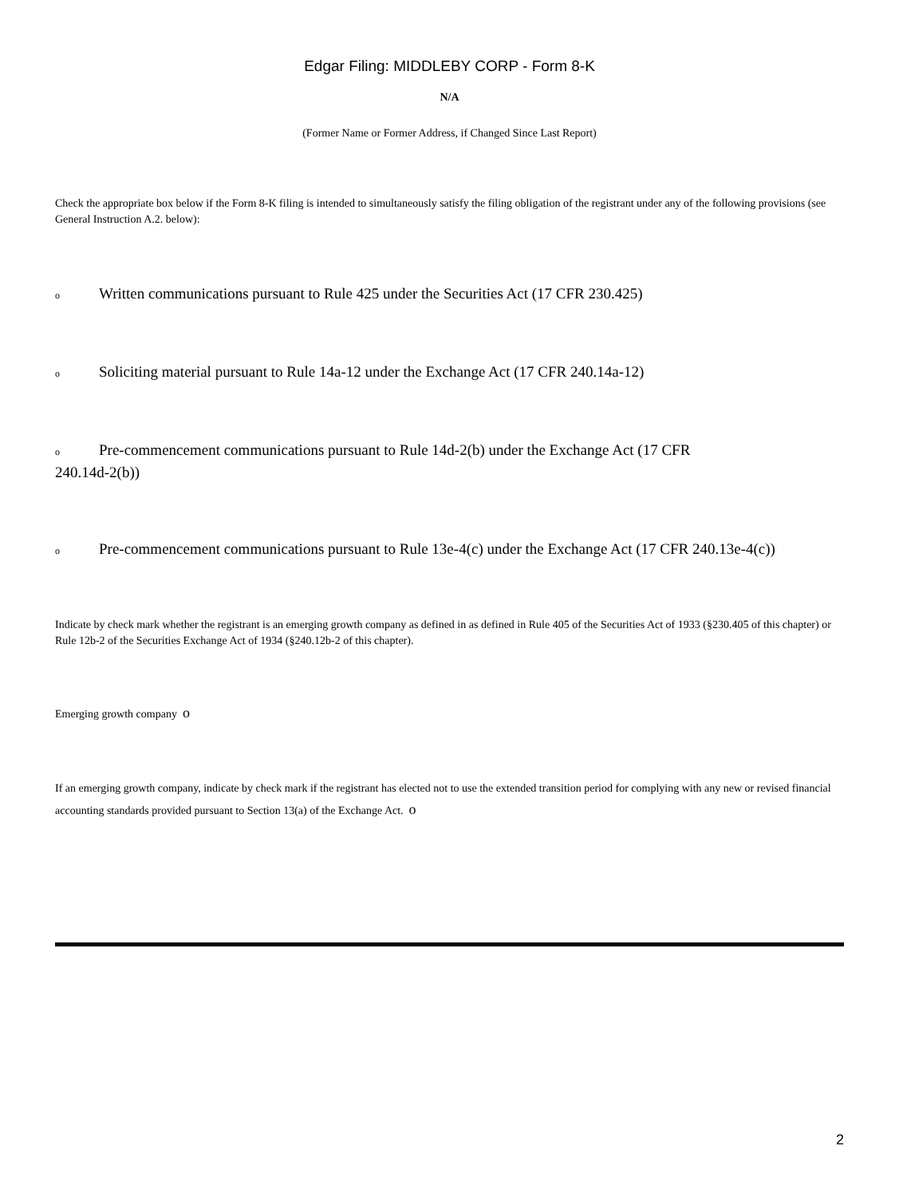Edgar Filing: MIDDLEBY CORP - Form 8-K
N/A
(Former Name or Former Address, if Changed Since Last Report)
Check the appropriate box below if the Form 8-K filing is intended to simultaneously satisfy the filing obligation of the registrant under any of the following provisions (see General Instruction A.2. below):
o Written communications pursuant to Rule 425 under the Securities Act (17 CFR 230.425)
o Soliciting material pursuant to Rule 14a-12 under the Exchange Act (17 CFR 240.14a-12)
o Pre-commencement communications pursuant to Rule 14d-2(b) under the Exchange Act (17 CFR
240.14d-2(b))
o Pre-commencement communications pursuant to Rule 13e-4(c) under the Exchange Act (17 CFR 240.13e-4(c))
Indicate by check mark whether the registrant is an emerging growth company as defined in as defined in Rule 405 of the Securities Act of 1933 (§230.405 of this chapter) or Rule 12b-2 of the Securities Exchange Act of 1934 (§240.12b-2 of this chapter).
Emerging growth company o
If an emerging growth company, indicate by check mark if the registrant has elected not to use the extended transition period for complying with any new or revised financial accounting standards provided pursuant to Section 13(a) of the Exchange Act. o
2